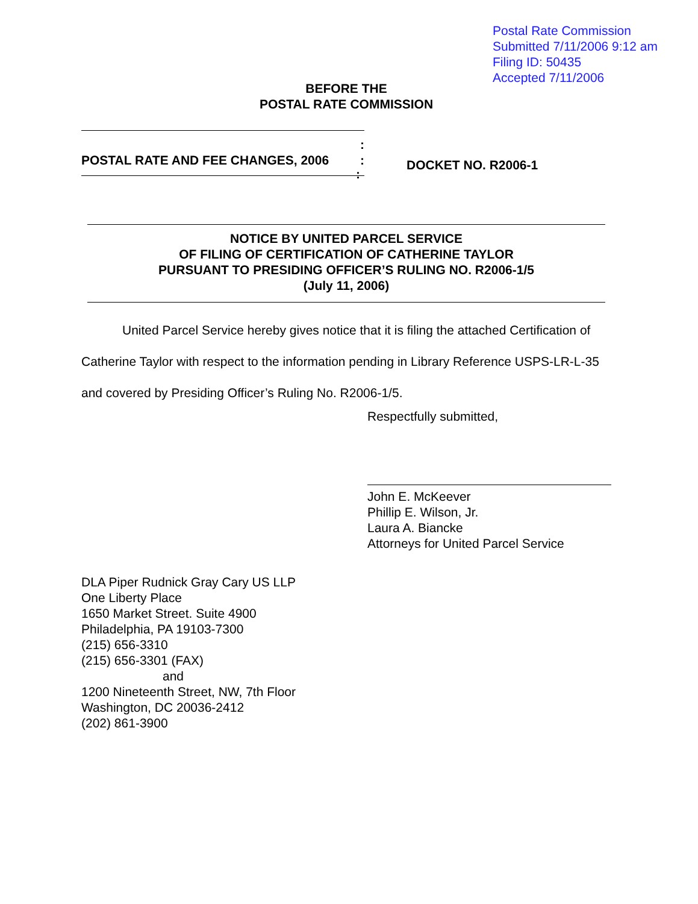Postal Rate Commission
Submitted 7/11/2006 9:12 am
Filing ID: 50435
Accepted 7/11/2006
BEFORE THE
POSTAL RATE COMMISSION
:
POSTAL RATE AND FEE CHANGES, 2006 :
:
DOCKET NO. R2006-1
NOTICE BY UNITED PARCEL SERVICE
OF FILING OF CERTIFICATION OF CATHERINE TAYLOR
PURSUANT TO PRESIDING OFFICER’S RULING NO. R2006-1/5
(July 11, 2006)
United Parcel Service hereby gives notice that it is filing the attached Certification of Catherine Taylor with respect to the information pending in Library Reference USPS-LR-L-35 and covered by Presiding Officer’s Ruling No. R2006-1/5.
Respectfully submitted,
John E. McKeever
Phillip E. Wilson, Jr.
Laura A. Biancke
Attorneys for United Parcel Service
DLA Piper Rudnick Gray Cary US LLP
One Liberty Place
1650 Market Street. Suite 4900
Philadelphia, PA 19103-7300
(215) 656-3310
(215) 656-3301 (FAX)
and
1200 Nineteenth Street, NW, 7th Floor
Washington, DC 20036-2412
(202) 861-3900